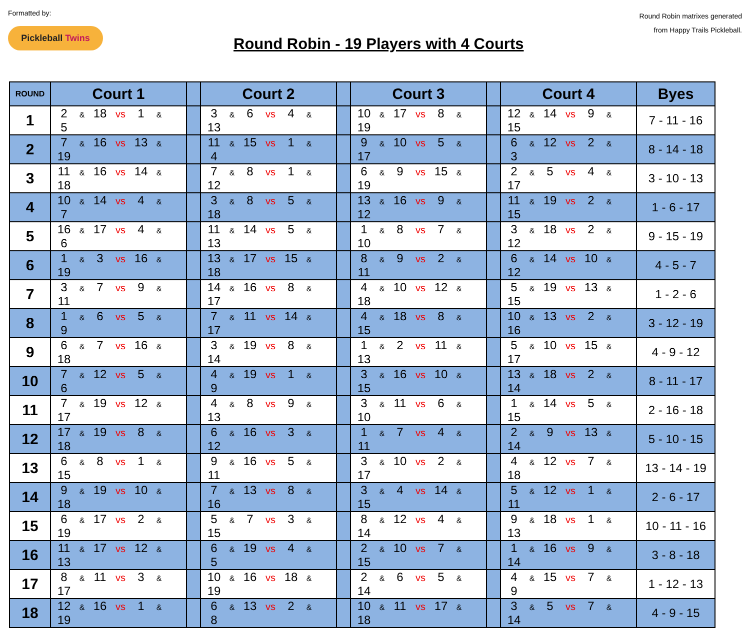Formatted by:
Pickleball Twins
Round Robin - 19 Players with 4 Courts
Round Robin matrixes generated
from Happy Trails Pickleball.
| ROUND | Court 1 | | Court 2 | | Court 3 | | Court 4 | Byes |
| --- | --- | --- | --- | --- | --- | --- | --- | --- |
| 1 | 2 & 18 vs 1 & 5 | | 3 & 6 vs 4 & 13 | | 10 & 17 vs 8 & 19 | | 12 & 14 vs 9 & 15 | 7 - 11 - 16 |
| 2 | 7 & 16 vs 13 & 19 | | 11 & 15 vs 1 & 4 | | 9 & 10 vs 5 & 17 | | 6 & 12 vs 2 & 3 | 8 - 14 - 18 |
| 3 | 11 & 16 vs 14 & 18 | | 7 & 8 vs 1 & 12 | | 6 & 9 vs 15 & 19 | | 2 & 5 vs 4 & 17 | 3 - 10 - 13 |
| 4 | 10 & 14 vs 4 & 7 | | 3 & 8 vs 5 & 18 | | 13 & 16 vs 9 & 12 | | 11 & 19 vs 2 & 15 | 1 - 6 - 17 |
| 5 | 16 & 17 vs 4 & 6 | | 11 & 14 vs 5 & 13 | | 1 & 8 vs 7 & 10 | | 3 & 18 vs 2 & 12 | 9 - 15 - 19 |
| 6 | 1 & 3 vs 16 & 19 | | 13 & 17 vs 15 & 18 | | 8 & 9 vs 2 & 11 | | 6 & 14 vs 10 & 12 | 4 - 5 - 7 |
| 7 | 3 & 7 vs 9 & 11 | | 14 & 16 vs 8 & 17 | | 4 & 10 vs 12 & 18 | | 5 & 19 vs 13 & 15 | 1 - 2 - 6 |
| 8 | 1 & 6 vs 5 & 9 | | 7 & 11 vs 14 & 17 | | 4 & 18 vs 8 & 15 | | 10 & 13 vs 2 & 16 | 3 - 12 - 19 |
| 9 | 6 & 7 vs 16 & 18 | | 3 & 19 vs 8 & 14 | | 1 & 2 vs 11 & 13 | | 5 & 10 vs 15 & 17 | 4 - 9 - 12 |
| 10 | 7 & 12 vs 5 & 6 | | 4 & 19 vs 1 & 9 | | 3 & 16 vs 10 & 15 | | 13 & 18 vs 2 & 14 | 8 - 11 - 17 |
| 11 | 7 & 19 vs 12 & 17 | | 4 & 8 vs 9 & 13 | | 3 & 11 vs 6 & 10 | | 1 & 14 vs 5 & 15 | 2 - 16 - 18 |
| 12 | 17 & 19 vs 8 & 18 | | 6 & 16 vs 3 & 12 | | 1 & 7 vs 4 & 11 | | 2 & 9 vs 13 & 14 | 5 - 10 - 15 |
| 13 | 6 & 8 vs 1 & 15 | | 9 & 16 vs 5 & 11 | | 3 & 10 vs 2 & 17 | | 4 & 12 vs 7 & 18 | 13 - 14 - 19 |
| 14 | 9 & 19 vs 10 & 18 | | 7 & 13 vs 8 & 16 | | 3 & 4 vs 14 & 15 | | 5 & 12 vs 1 & 11 | 2 - 6 - 17 |
| 15 | 6 & 17 vs 2 & 19 | | 5 & 7 vs 3 & 15 | | 8 & 12 vs 4 & 14 | | 9 & 18 vs 1 & 13 | 10 - 11 - 16 |
| 16 | 11 & 17 vs 12 & 13 | | 6 & 19 vs 4 & 5 | | 2 & 10 vs 7 & 15 | | 1 & 16 vs 9 & 14 | 3 - 8 - 18 |
| 17 | 8 & 11 vs 3 & 17 | | 10 & 16 vs 18 & 19 | | 2 & 6 vs 5 & 14 | | 4 & 15 vs 7 & 9 | 1 - 12 - 13 |
| 18 | 12 & 16 vs 1 & 19 | | 6 & 13 vs 2 & 8 | | 10 & 11 vs 17 & 18 | | 3 & 5 vs 7 & 14 | 4 - 9 - 15 |